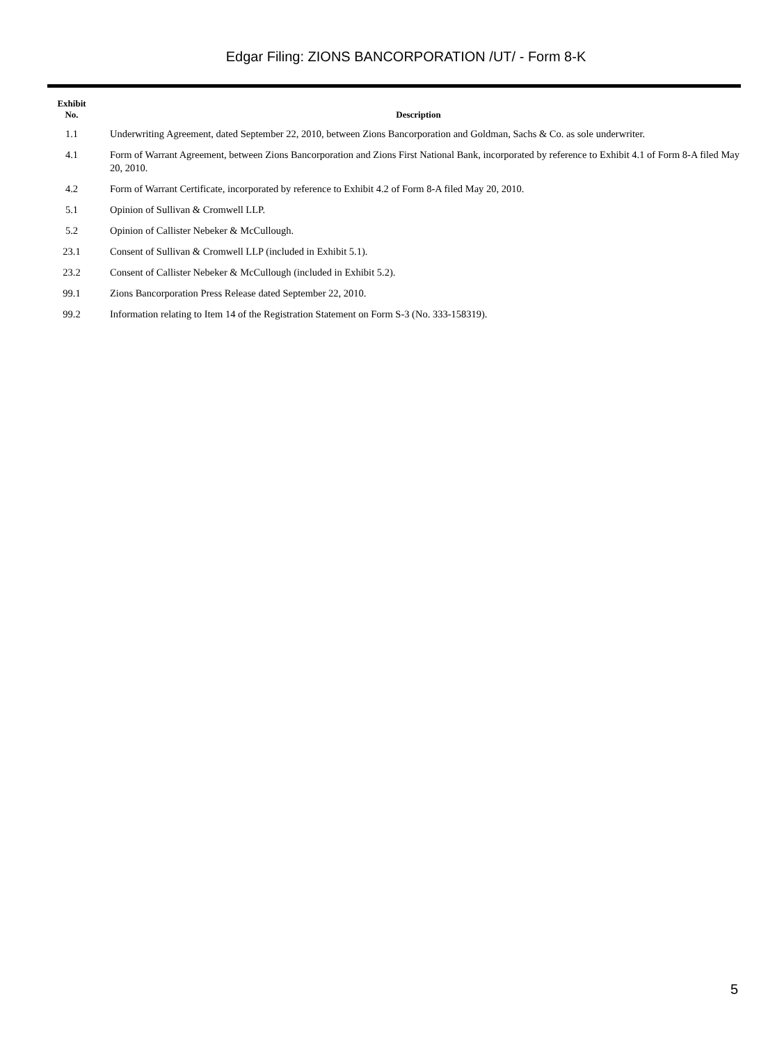Edgar Filing: ZIONS BANCORPORATION /UT/ - Form 8-K
| Exhibit No. | Description |
| --- | --- |
| 1.1 | Underwriting Agreement, dated September 22, 2010, between Zions Bancorporation and Goldman, Sachs & Co. as sole underwriter. |
| 4.1 | Form of Warrant Agreement, between Zions Bancorporation and Zions First National Bank, incorporated by reference to Exhibit 4.1 of Form 8-A filed May 20, 2010. |
| 4.2 | Form of Warrant Certificate, incorporated by reference to Exhibit 4.2 of Form 8-A filed May 20, 2010. |
| 5.1 | Opinion of Sullivan & Cromwell LLP. |
| 5.2 | Opinion of Callister Nebeker & McCullough. |
| 23.1 | Consent of Sullivan & Cromwell LLP (included in Exhibit 5.1). |
| 23.2 | Consent of Callister Nebeker & McCullough (included in Exhibit 5.2). |
| 99.1 | Zions Bancorporation Press Release dated September 22, 2010. |
| 99.2 | Information relating to Item 14 of the Registration Statement on Form S-3 (No. 333-158319). |
5